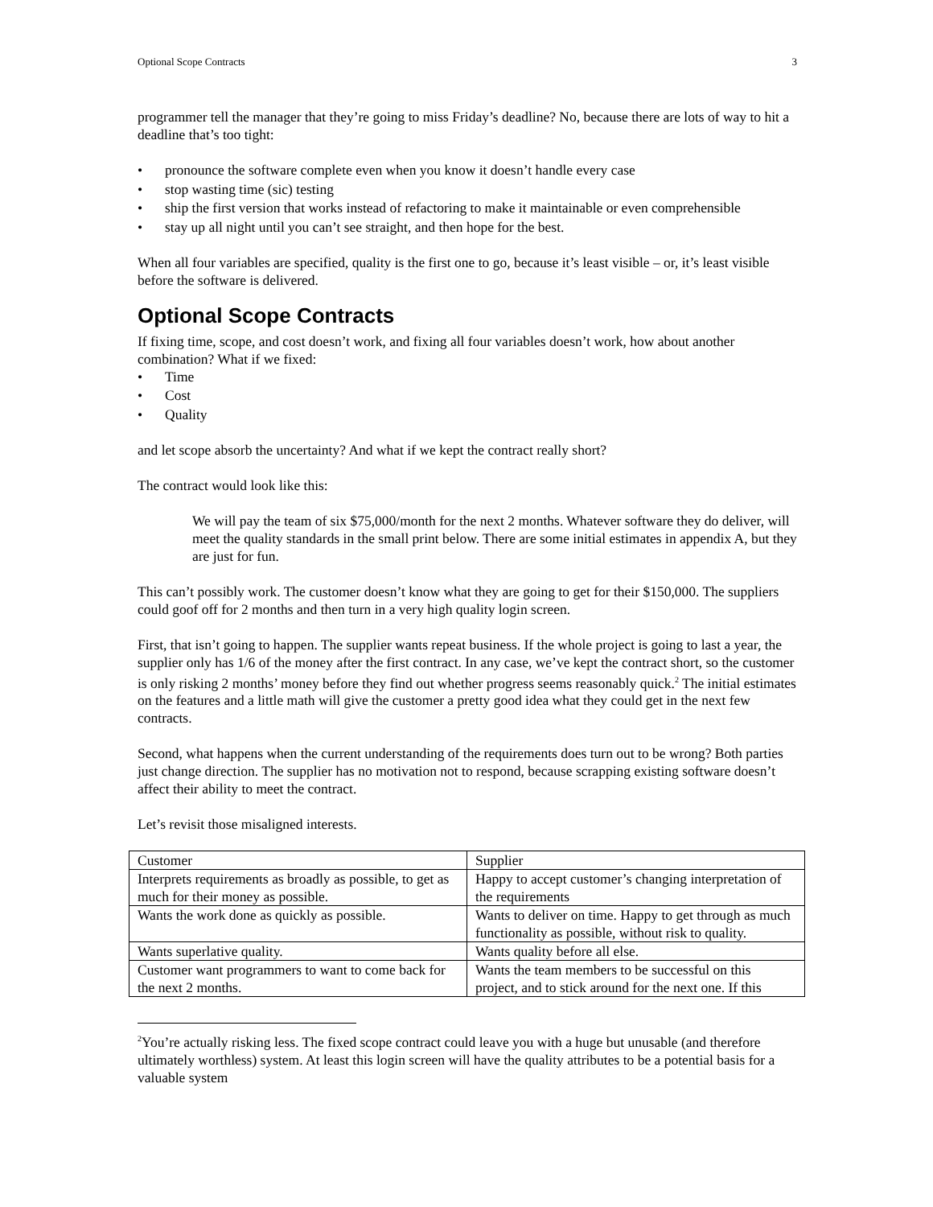Optional Scope Contracts 3
programmer tell the manager that they’re going to miss Friday’s deadline? No, because there are lots of way to hit a deadline that’s too tight:
• pronounce the software complete even when you know it doesn’t handle every case
• stop wasting time (sic) testing
• ship the first version that works instead of refactoring to make it maintainable or even comprehensible
• stay up all night until you can’t see straight, and then hope for the best.
When all four variables are specified, quality is the first one to go, because it’s least visible – or, it’s least visible before the software is delivered.
Optional Scope Contracts
If fixing time, scope, and cost doesn’t work, and fixing all four variables doesn’t work, how about another combination? What if we fixed:
• Time
• Cost
• Quality
and let scope absorb the uncertainty? And what if we kept the contract really short?
The contract would look like this:
We will pay the team of six $75,000/month for the next 2 months. Whatever software they do deliver, will meet the quality standards in the small print below. There are some initial estimates in appendix A, but they are just for fun.
This can’t possibly work. The customer doesn’t know what they are going to get for their $150,000. The suppliers could goof off for 2 months and then turn in a very high quality login screen.
First, that isn’t going to happen. The supplier wants repeat business. If the whole project is going to last a year, the supplier only has 1/6 of the money after the first contract. In any case, we’ve kept the contract short, so the customer is only risking 2 months’ money before they find out whether progress seems reasonably quick.<sup>2</sup> The initial estimates on the features and a little math will give the customer a pretty good idea what they could get in the next few contracts.
Second, what happens when the current understanding of the requirements does turn out to be wrong? Both parties just change direction. The supplier has no motivation not to respond, because scrapping existing software doesn’t affect their ability to meet the contract.
Let’s revisit those misaligned interests.
| Customer | Supplier |
| Interprets requirements as broadly as possible, to get as much for their money as possible. | Happy to accept customer’s changing interpretation of the requirements |
| Wants the work done as quickly as possible. | Wants to deliver on time. Happy to get through as much functionality as possible, without risk to quality. |
| Wants superlative quality. | Wants quality before all else. |
| Customer want programmers to want to come back for the next 2 months. | Wants the team members to be successful on this project, and to stick around for the next one. If this |
<sup>2</sup> You’re actually risking less. The fixed scope contract could leave you with a huge but unusable (and therefore ultimately worthless) system. At least this login screen will have the quality attributes to be a potential basis for a valuable system